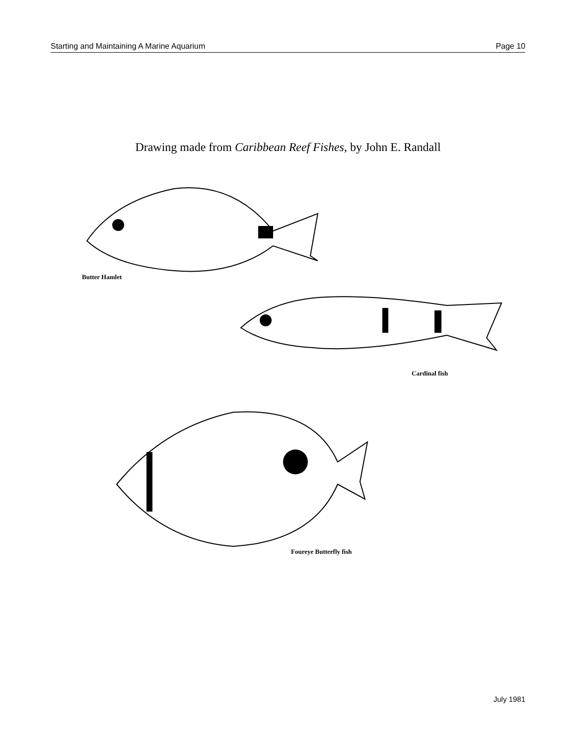Starting and Maintaining A Marine Aquarium Page 10
Drawing made from Caribbean Reef Fishes, by John E. Randall
Butter Hamlet
Cardinal fish
Foureye Butterfly fish
July 1981